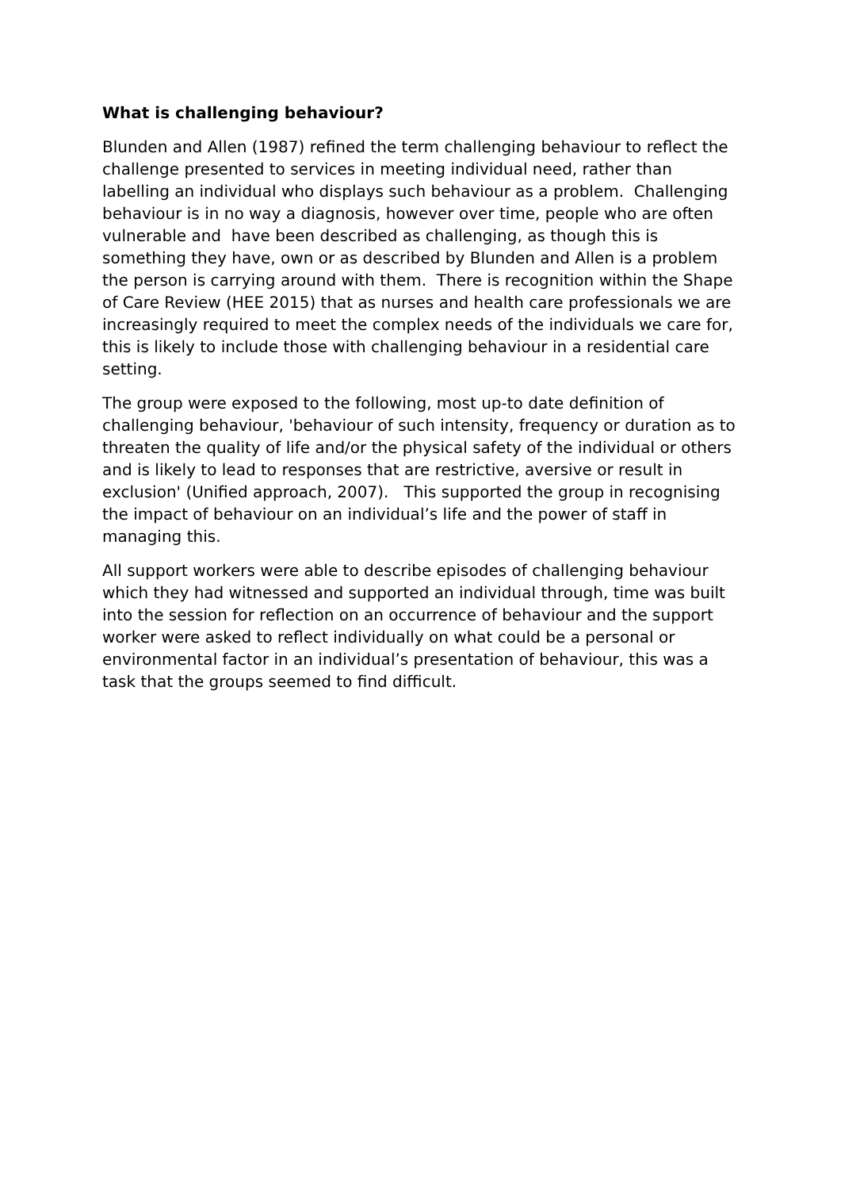What is challenging behaviour?
Blunden and Allen (1987) refined the term challenging behaviour to reflect the challenge presented to services in meeting individual need, rather than labelling an individual who displays such behaviour as a problem. Challenging behaviour is in no way a diagnosis, however over time, people who are often vulnerable and have been described as challenging, as though this is something they have, own or as described by Blunden and Allen is a problem the person is carrying around with them. There is recognition within the Shape of Care Review (HEE 2015) that as nurses and health care professionals we are increasingly required to meet the complex needs of the individuals we care for, this is likely to include those with challenging behaviour in a residential care setting.
The group were exposed to the following, most up-to date definition of challenging behaviour, 'behaviour of such intensity, frequency or duration as to threaten the quality of life and/or the physical safety of the individual or others and is likely to lead to responses that are restrictive, aversive or result in exclusion' (Unified approach, 2007). This supported the group in recognising the impact of behaviour on an individual’s life and the power of staff in managing this.
All support workers were able to describe episodes of challenging behaviour which they had witnessed and supported an individual through, time was built into the session for reflection on an occurrence of behaviour and the support worker were asked to reflect individually on what could be a personal or environmental factor in an individual’s presentation of behaviour, this was a task that the groups seemed to find difficult.